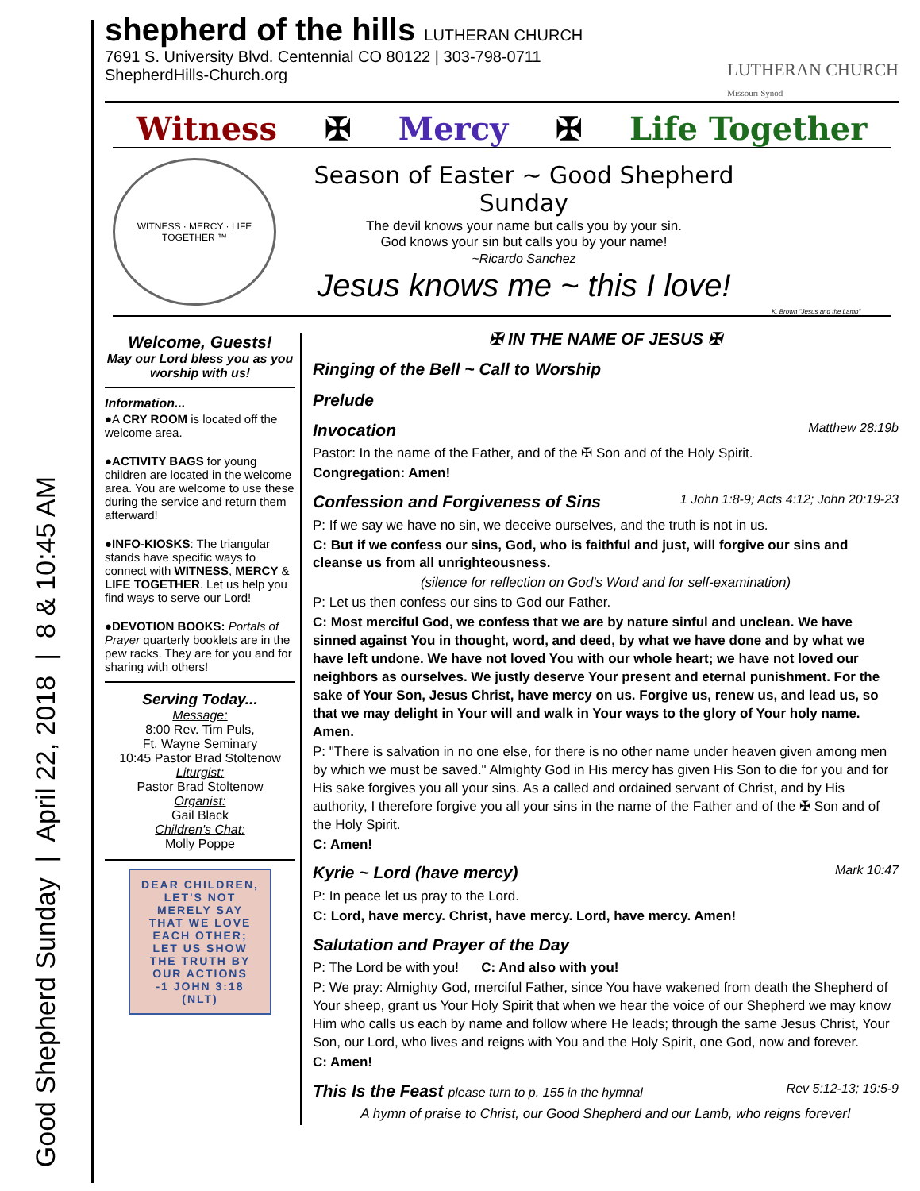Good Shepherd Sunday | April 22, 2018 | 8 & 10:45 AM
shepherd of the hills LUTHERAN CHURCH
7691 S. University Blvd. Centennial CO 80122 | 303-798-0711
ShepherdHills-Church.org
LUTHERAN CHURCH
Missouri Synod
Witness ✠ Mercy ✠ Life Together
WITNESS · MERCY · LIFE TOGETHER ™
Season of Easter ~ Good Shepherd Sunday
The devil knows your name but calls you by your sin.
God knows your sin but calls you by your name!
~Ricardo Sanchez
Jesus knows me ~ this I love!
K. Brown "Jesus and the Lamb"
Welcome, Guests!
May our Lord bless you as you worship with us!
Information...
●A CRY ROOM is located off the welcome area.
●ACTIVITY BAGS for young children are located in the welcome area. You are welcome to use these during the service and return them afterward!
●INFO-KIOSKS: The triangular stands have specific ways to connect with WITNESS, MERCY & LIFE TOGETHER. Let us help you find ways to serve our Lord!
●DEVOTION BOOKS: Portals of Prayer quarterly booklets are in the pew racks. They are for you and for sharing with others!
Serving Today...
Message:
8:00 Rev. Tim Puls,
Ft. Wayne Seminary
10:45 Pastor Brad Stoltenow
Liturgist:
Pastor Brad Stoltenow
Organist:
Gail Black
Children's Chat:
Molly Poppe
DEAR CHILDREN,
LET'S NOT MERELY SAY THAT WE LOVE EACH OTHER; LET US SHOW THE TRUTH BY OUR ACTIONS
-1 JOHN 3:18 (NLT)
✠ IN THE NAME OF JESUS ✠
Ringing of the Bell ~ Call to Worship
Prelude
Invocation Matthew 28:19b
Pastor: In the name of the Father, and of the ✠ Son and of the Holy Spirit.
Congregation: Amen!
Confession and Forgiveness of Sins 1 John 1:8-9; Acts 4:12; John 20:19-23
P: If we say we have no sin, we deceive ourselves, and the truth is not in us.
C: But if we confess our sins, God, who is faithful and just, will forgive our sins and cleanse us from all unrighteousness.
(silence for reflection on God's Word and for self-examination)
P: Let us then confess our sins to God our Father.
C: Most merciful God, we confess that we are by nature sinful and unclean. We have sinned against You in thought, word, and deed, by what we have done and by what we have left undone. We have not loved You with our whole heart; we have not loved our neighbors as ourselves. We justly deserve Your present and eternal punishment. For the sake of Your Son, Jesus Christ, have mercy on us. Forgive us, renew us, and lead us, so that we may delight in Your will and walk in Your ways to the glory of Your holy name. Amen.
P: "There is salvation in no one else, for there is no other name under heaven given among men by which we must be saved." Almighty God in His mercy has given His Son to die for you and for His sake forgives you all your sins. As a called and ordained servant of Christ, and by His authority, I therefore forgive you all your sins in the name of the Father and of the ✠ Son and of the Holy Spirit.
C: Amen!
Kyrie ~ Lord (have mercy) Mark 10:47
P: In peace let us pray to the Lord.
C: Lord, have mercy. Christ, have mercy. Lord, have mercy. Amen!
Salutation and Prayer of the Day
P: The Lord be with you! C: And also with you!
P: We pray: Almighty God, merciful Father, since You have wakened from death the Shepherd of Your sheep, grant us Your Holy Spirit that when we hear the voice of our Shepherd we may know Him who calls us each by name and follow where He leads; through the same Jesus Christ, Your Son, our Lord, who lives and reigns with You and the Holy Spirit, one God, now and forever.
C: Amen!
This Is the Feast please turn to p. 155 in the hymnal Rev 5:12-13; 19:5-9
A hymn of praise to Christ, our Good Shepherd and our Lamb, who reigns forever!